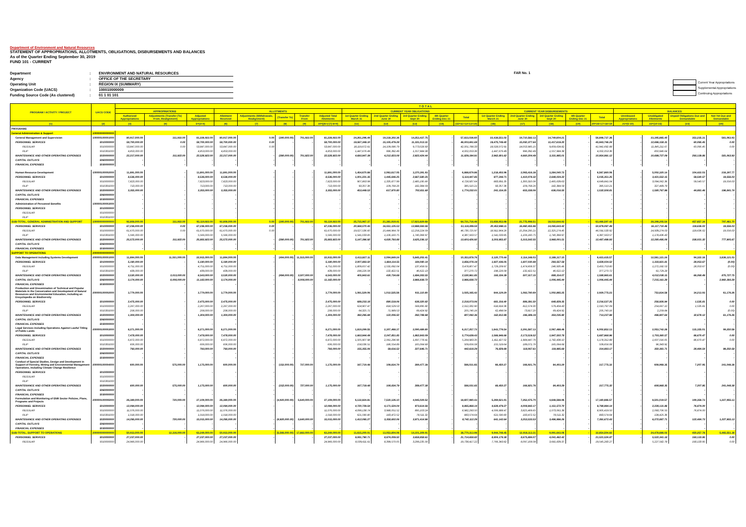Department of Environment and Natural Resources
STATEMENT OF APPROPRIATIONS, ALLOTMENTS, OBLIGATIONS, DISBURSEMENTS AND BALANCES
As of the Quarter Ending September 30, 2019
FUND 101 - CURRENT
Department: ENVIRONMENT AND NATURAL RESOURCES
Agency: OFFICE OF THE SECRETARY
Operating Unit: REGION IX (SUMMARY)
Organization Code (UACS): 100010000009
Funding Source Code (As clustered): 01 1 01 101
FAR No. 1
Current Year Appropriations
Supplemental Appropriations
Continuing Appropriations
| PROGRAM / ACTIVITY / PROJECT | UACS CODE | T O T A L | | | | | | | | | | | | | | | | | | | | | |
| --- | --- | --- | --- | --- | --- | --- | --- | --- | --- | --- | --- | --- | --- | --- | --- | --- | --- | --- | --- | --- | --- | --- | --- |
| | | APPROPRIATIONS | | | ALLOTMENTS | | | | | CURRENT YEAR OBLIGATIONS | | | | | CURRENT YEAR DISBURSEMENTS | | | | | BALANCES | | | |
| | | Authorized Appropriations | Adjustments (Transfer (To) From, Realignment) | Adjusted Appropriations | Allotment Received | Adjustments (Withdrawals, Realignment) | (Transfer To) | Transfer From | Adjusted Total Allotments | 1st Quarter Ending March 31 | 2nd Quarter Ending June 30 | 3rd Quarter Ending Sept 30 | 4th Quarter Ending Dec 31 | Total | 1st Quarter Ending March 31 | 2nd Quarter Ending June 30 | 3rd Quarter Ending Sept 30 | 4th Quarter Ending Dec 31 | Total | Unreleased Appropriations | Unobligated Allotments | Unpaid Obligations Due and Demandable | Not Yet Due and Demandable |
| (1) | (2) | (3) | (4) | 5=(3+4) | (6) | (7) | (8) | (9) | 10=[(6+(-)7)-8+9] | (11) | (12) | (13) | (14) | (15=11+12+13+14) | (16) | (17) | (18) | (19) | 20=16+17+18+19 | 21=(5-10) | 22=(10-15) | (23) | (24) |
| PROGRAMS | | | | | | | | | | | | | | | | | | | | | | | |
| General Administration & Support | 100000000000000 | | | | | | | | | | | | | | | | | | | | | | |
| General Management and Supervision | 100000100001000 | 80,917,000.00 | 311,922.00 | 81,228,922.00 | 80,917,000.00 | 0.00 | (390,000.00) | 701,922.00 | 81,228,922.00 | 24,261,296.49 | 19,318,302.36 | 14,253,437.75 | - | 57,833,036.60 | 22,438,551.02 | 19,710,582.13 | 14,749,604.21 | - | 56,898,737.36 | - | 23,395,885.40 | 353,235.31 | 581,063.93 |
| PERSONNEL SERVICES | 5010000000 | 58,700,000.00 | 0.00 | 58,700,000.00 | 58,700,000.00 | 0.00 | - | - | 58,700,000.00 | 19,567,349.10 | 15,105,479.28 | 11,331,013.31 | - | 46,003,841.69 | 19,475,749.40 | 15,050,377.64 | 11,417,619.20 | - | 45,943,746.24 | - | 12,696,158.31 | 60,095.45 | 0.00 |
| REGULAR | 5010000000 | 53,847,000.00 | 0.00 | 53,847,000.00 | 53,847,000.00 | 0.00 | - | - | 53,847,000.00 | 18,119,672.61 | 14,109,086.79 | 9,773,028.93 | - | 42,001,788.33 | 18,028,072.91 | 14,053,985.15 | 9,859,634.82 | - | 41,941,692.88 | - | 11,845,211.67 | 60,095.45 | 0.00 |
| RLIP | 5010301000 | 4,853,000.00 | - | 4,853,000.00 | 4,853,000.00 | - | - | - | 4,853,000.00 | 1,447,676.49 | 996,392.49 | 1,557,984.38 | - | 4,002,053.36 | 1,447,676.49 | 996,392.49 | 1,557,984.38 | - | 4,002,053.36 | - | 850,946.64 | - | - |
| MAINTENANCE AND OTHER OPERATING EXPENSES | 5020000000 | 22,217,000.00 | 311,922.00 | 22,528,922.00 | 22,217,000.00 | - | (390,000.00) | 701,922.00 | 22,528,922.00 | 4,693,947.39 | 4,212,823.08 | 2,922,424.44 | - | 11,829,194.91 | 2,962,801.62 | 4,660,204.49 | 3,331,985.01 | - | 10,954,991.12 | - | 10,699,727.09 | 293,139.86 | 581,063.93 |
| CAPITAL OUTLAYS | 5060000000 | - | - | - | - | - | - | - | - | - | - | - | - | - | - | - | - | - | - | - | - | - | - |
| FINANCIAL EXPENSES | 5030000000 | - | - | - | - | - | - | - | - | - | - | - | - | - | - | - | - | - | - | - | - | - | - |
| Human Resource Development | 100000100002000 | 11,891,000.00 | - | 11,891,000.00 | 11,891,000.00 | - | - | - | 11,891,000.00 | 1,454,670.88 | 2,063,617.05 | 3,370,391.93 | - | 6,888,679.86 | 1,218,402.96 | 2,065,416.38 | 3,284,040.72 | - | 6,567,860.06 | - | 5,002,320.14 | 104,422.03 | 216,397.77 |
| PERSONNEL SERVICES | 5010000000 | 8,536,000.00 | - | 8,536,000.00 | 8,536,000.00 | - | - | - | 8,536,000.00 | 1,001,221.35 | 1,445,646.25 | 2,667,580.25 | - | 5,114,447.85 | 977,248.71 | 1,410,078.32 | 2,648,024.22 | - | 5,035,351.25 | - | 3,421,552.15 | 59,540.57 | 19,556.03 |
| REGULAR | 5010000000 | 7,823,000.00 | - | 7,823,000.00 | 7,823,000.00 | - | - | - | 7,823,000.00 | 907,863.99 | 1,335,877.99 | 2,485,195.66 | - | 4,728,937.64 | 883,891.35 | 1,300,310.06 | 2,465,639.63 | - | 4,649,841.04 | - | 3,094,062.36 | 59,540.57 | 19,556.03 |
| RLIP | 5010301000 | 713,000.00 | - | 713,000.00 | 713,000.00 | - | - | - | 713,000.00 | 93,357.36 | 109,768.26 | 182,384.59 | - | 385,510.21 | 93,357.36 | 109,768.26 | 182,384.59 | - | 385,510.21 | - | 327,489.79 | - | - |
| MAINTENANCE AND OTHER OPERATING EXPENSES | 5020000000 | 3,355,000.00 | - | 3,355,000.00 | 3,355,000.00 | - | - | - | 3,355,000.00 | 453,449.53 | 617,970.80 | 702,811.68 | - | 1,774,232.01 | 241,154.25 | 655,338.06 | 636,016.50 | - | 1,532,508.81 | - | 1,580,767.99 | 44,881.46 | 196,841.74 |
| CAPITAL OUTLAYS | 5060000000 | - | - | - | - | - | - | - | - | - | - | - | - | - | - | - | - | - | - | - | - | - | - |
| FINANCIAL EXPENSES | 5030000000 | - | - | - | - | - | - | - | - | - | - | - | - | - | - | - | - | - | - | - | - | - | - |
| Administration of Personnel Benefits | 100000100003000 | - | - | - | - | - | - | - | - | - | - | - | - | - | - | - | - | - | - | - | - | - | - |
| PERSONNEL SERVICES | 5010000000 | - | - | - | - | - | - | - | - | - | - | - | - | - | - | - | - | - | - | - | - | - | - |
| REGULAR | 5010000000 | - | - | - | - | - | - | - | - | - | - | - | - | - | - | - | - | - | - | - | - | - | - |
| RLIP | 5010301000 | - | - | - | - | - | - | - | - | - | - | - | - | - | - | - | - | - | - | - | - | - | - |
| SUB-TOTAL, GENERAL ADMINISTRATION AND SUPPORT | 100000000000000 | 92,808,000.00 | 311,922.00 | 93,119,922.00 | 92,808,000.00 | 0.00 | (390,000.00) | 701,922.00 | 93,119,922.00 | 25,715,967.37 | 21,381,919.41 | 17,623,829.68 | - | 64,721,716.46 | 23,656,953.98 | 21,775,998.51 | 18,033,644.93 | - | 63,466,597.42 | - | 28,398,205.54 | 457,657.34 | 797,461.70 |
| PERSONNEL SERVICES | 5010000000 | 67,236,000.00 | 0.00 | 67,236,000.00 | 67,236,000.00 | 0.00 | - | - | 67,236,000.00 | 20,568,570.45 | 16,551,125.53 | 13,998,593.56 | - | 51,118,289.54 | 20,452,998.11 | 16,460,455.96 | 14,065,643.42 | - | 50,979,097.49 | - | 16,117,710.46 | 119,636.02 | 19,556.03 |
| REGULAR | 5010000000 | 61,670,000.00 | 0.00 | 61,670,000.00 | 61,670,000.00 | 0.00 | - | - | 61,670,000.00 | 19,027,536.60 | 15,444,964.78 | 12,258,224.59 | - | 46,730,725.97 | 18,911,964.26 | 15,354,295.21 | 12,325,274.45 | - | 46,591,533.92 | - | 14,939,274.03 | 119,636.02 | 19,556.03 |
| RLIP | 5010301000 | 5,566,000.00 | - | 5,566,000.00 | 5,566,000.00 | - | - | - | 5,566,000.00 | 1,541,033.85 | 1,106,160.75 | 1,740,368.97 | - | 4,387,563.57 | 1,541,033.85 | 1,106,160.75 | 1,740,368.97 | - | 4,387,563.57 | - | 1,178,436.43 | - | - |
| MAINTENANCE AND OTHER OPERATING EXPENSES | 5020000000 | 25,572,000.00 | 311,922.00 | 25,883,922.00 | 25,572,000.00 | - | (390,000.00) | 701,922.00 | 25,883,922.00 | 5,147,396.92 | 4,830,793.88 | 3,625,236.12 | - | 13,603,426.92 | 3,203,955.87 | 5,315,542.55 | 3,968,001.51 | - | 12,487,499.93 | - | 12,280,495.08 | 338,021.32 | 777,905.67 |
| CAPITAL OUTLAYS | 5060000000 | - | - | - | - | - | - | - | - | - | - | - | - | - | - | - | - | - | - | - | - | - | - |
| FINANCIAL EXPENSES | 5030000000 | - | - | - | - | - | - | - | - | - | - | - | - | - | - | - | - | - | - | - | - | - | - |
| SUPPORT TO OPERATIONS | 200000000000000 | | | | | | | | | | | | | | | | | | | | | | |
| Data Management including Systems Development | 200000100001000 | 11,894,000.00 | 11,021,000.00 | 22,915,000.00 | 11,894,000.00 | - | (494,000.00) | 11,515,000.00 | 22,915,000.00 | 2,413,827.11 | 2,094,849.24 | 5,845,202.41 | - | 10,353,878.76 | 2,120,770.44 | 2,114,348.03 | 2,188,317.10 | - | 6,423,435.57 | - | 12,561,121.24 | 94,322.16 | 3,836,121.03 |
| PERSONNEL SERVICES | 5010000000 | 5,190,000.00 | - | 5,190,000.00 | 5,190,000.00 | - | - | - | 5,190,000.00 | 2,007,883.50 | 1,664,114.55 | 184,080.14 | - | 3,856,078.19 | 1,927,436.05 | 1,607,030.88 | 293,557.59 | - | 3,828,024.52 | - | 1,333,921.81 | 28,053.67 | (0.00) |
| REGULAR | 5010000000 | 4,751,000.00 | - | 4,751,000.00 | 4,751,000.00 | - | - | - | 4,751,000.00 | 1,809,657.42 | 1,531,692.04 | 137,458.01 | - | 3,478,807.47 | 1,729,209.97 | 1,474,608.37 | 246,935.46 | - | 3,450,753.80 | - | 1,272,192.53 | 28,053.67 | (0.00) |
| RLIP | 5010301000 | 439,000.00 | - | 439,000.00 | 439,000.00 | - | - | - | 439,000.00 | 198,226.08 | 132,422.51 | 46,622.13 | - | 377,270.72 | 198,226.08 | 132,422.51 | 46,622.13 | - | 377,270.72 | - | 61,729.28 | - | - |
| MAINTENANCE AND OTHER OPERATING EXPENSES | 5020000000 | 3,530,000.00 | 3,013,000.00 | 6,543,000.00 | 3,530,000.00 | - | (494,000.00) | 3,507,000.00 | 6,543,000.00 | 405,943.61 | 430,734.69 | 1,694,283.55 | - | 2,530,961.85 | 193,334.39 | 507,317.15 | 888,314.07 | - | 1,588,965.61 | - | 4,012,038.15 | 66,268.49 | 875,727.75 |
| CAPITAL OUTLAYS | 5060000000 | 3,174,000.00 | 8,008,000.00 | 11,182,000.00 | 3,174,000.00 | - | - | 8,008,000.00 | 11,182,000.00 | - | - | 3,966,838.72 | - | 3,966,838.72 | - | - | 1,006,445.44 | - | 1,006,445.44 | - | 7,215,161.28 | - | 2,960,393.28 |
| FINANCIAL EXPENSES | 5030000000 | - | - | - | - | - | - | - | - | - | - | - | - | - | - | - | - | - | - | - | - | - | - |
| Production and Dissemination of Technical and Popular Materials in the Conservation and Development of Natural Resources and Environmental Education, including an Encyclopedia on Biodiversity | 200000100002000 | 3,779,000.00 | - | 3,779,000.00 | 3,779,000.00 | - | - | - | 3,779,000.00 | 1,081,529.06 | 1,012,525.56 | 931,110.80 | - | 3,025,165.42 | 844,129.29 | 1,082,780.69 | 1,002,865.25 | - | 2,929,775.23 | - | 753,834.58 | 34,213.93 | 61,176.26 |
| PERSONNEL SERVICES | 5010000000 | 2,475,000.00 | - | 2,475,000.00 | 2,475,000.00 | - | - | - | 2,475,000.00 | 689,233.18 | 890,519.06 | 638,320.82 | - | 2,218,073.06 | 681,316.40 | 886,391.50 | 648,829.35 | - | 2,216,537.25 | - | 256,926.94 | 1,535.81 | 0.00 |
| REGULAR | 5010000000 | 2,267,000.00 | - | 2,267,000.00 | 2,267,000.00 | - | - | - | 2,267,000.00 | 624,907.47 | 818,529.53 | 568,895.90 | - | 2,012,332.90 | 618,818.36 | 812,574.30 | 579,404.43 | - | 2,010,797.09 | - | 254,667.10 | 1,535.81 | 0.00 |
| RLIP | 5010301000 | 208,000.00 | - | 208,000.00 | 208,000.00 | - | - | - | 208,000.00 | 64,325.71 | 71,989.53 | 69,424.92 | - | 205,740.16 | 62,498.04 | 73,817.20 | 69,424.92 | - | 205,740.16 | - | 2,259.84 | - | (0.00) |
| MAINTENANCE AND OTHER OPERATING EXPENSES | 5020000000 | 1,304,000.00 | - | 1,304,000.00 | 1,304,000.00 | - | - | - | 1,304,000.00 | 392,295.88 | 122,006.50 | 292,789.98 | - | 807,092.36 | 162,812.89 | 196,389.19 | 354,035.90 | - | 713,237.98 | - | 496,907.64 | 32,678.12 | 61,176.26 |
| CAPITAL OUTLAYS | 5060000000 | - | - | - | - | - | - | - | - | - | - | - | - | - | - | - | - | - | - | - | - | - | - |
| FINANCIAL EXPENSES | 5030000000 | - | - | - | - | - | - | - | - | - | - | - | - | - | - | - | - | - | - | - | - | - | - |
| Legal Services including Operations Against Lawful Titling of Public Lands | 200000100003000 | 8,271,000.00 | - | 8,271,000.00 | 8,271,000.00 | - | - | - | 8,271,000.00 | 1,819,299.55 | 2,307,468.37 | 2,090,489.80 | - | 6,217,257.72 | 1,643,776.54 | 2,291,587.13 | 2,067,488.46 | - | 6,002,852.13 | - | 2,053,742.28 | 115,155.01 | 99,250.58 |
| PERSONNEL SERVICES | 5010000000 | 7,478,000.00 | - | 7,478,000.00 | 7,478,000.00 | - | - | - | 7,478,000.00 | 1,663,944.49 | 2,247,851.85 | 1,862,843.09 | - | 5,774,639.43 | 1,566,946.66 | 2,173,519.52 | 1,947,502.78 | - | 5,687,968.96 | - | 1,703,360.57 | 86,670.47 | 0.00 |
| REGULAR | 5010000000 | 6,872,000.00 | - | 6,872,000.00 | 6,872,000.00 | - | - | - | 6,872,000.00 | 1,505,907.98 | 2,061,296.96 | 1,697,778.41 | - | 5,264,983.35 | 1,411,427.02 | 1,984,447.76 | 1,782,438.10 | - | 5,178,312.88 | - | 1,607,016.65 | 86,670.47 | 0.00 |
| RLIP | 5010301000 | 606,000.00 | - | 606,000.00 | 606,000.00 | - | - | - | 606,000.00 | 158,036.51 | 186,554.89 | 165,064.68 | - | 509,656.08 | 155,519.64 | 189,071.76 | 165,064.68 | - | 509,656.08 | - | 96,343.92 | - | - |
| MAINTENANCE AND OTHER OPERATING EXPENSES | 5020000000 | 793,000.00 | - | 793,000.00 | 793,000.00 | - | - | - | 793,000.00 | 155,355.06 | 59,616.52 | 227,646.71 | - | 442,618.29 | 76,829.88 | 118,067.61 | 119,985.68 | - | 314,883.17 | - | 350,381.71 | 28,484.54 | 99,250.58 |
| CAPITAL OUTLAYS | 5060000000 | - | - | - | - | - | - | - | - | - | - | - | - | - | - | - | - | - | - | - | - | - | - |
| FINANCIAL EXPENSES | 5030000000 | - | - | - | - | - | - | - | - | - | - | - | - | - | - | - | - | - | - | - | - | - | - |
| Conduct of Special Studies, Design and Development in Support of Forestry, Mining and Environmental Management Operations, Including Climate Change Resilience | 200000100004000 | 600,000.00 | 575,000.00 | 1,175,000.00 | 600,000.00 | - | (152,000.00) | 727,000.00 | 1,175,000.00 | 167,719.48 | 108,834.79 | 289,477.38 | - | 566,031.65 | 66,450.27 | 166,921.76 | 84,403.29 | - | 317,775.32 | - | 608,968.35 | 7,207.95 | 241,048.38 |
| PERSONNEL SERVICES | 5010000000 | - | - | - | - | - | - | - | - | - | - | - | - | - | - | - | - | - | - | - | - | - | - |
| REGULAR | 5010000000 | - | - | - | - | - | - | - | - | - | - | - | - | - | - | - | - | - | - | - | - | - | - |
| RLIP | 5010301000 | - | - | - | - | - | - | - | - | - | - | - | - | - | - | - | - | - | - | - | - | - | - |
| MAINTENANCE AND OTHER OPERATING EXPENSES | 5020000000 | 600,000.00 | 575,000.00 | 1,175,000.00 | 600,000.00 | - | (152,000.00) | 727,000.00 | 1,175,000.00 | 167,719.48 | 108,834.79 | 289,477.38 | - | 566,031.65 | 66,450.27 | 166,921.76 | 84,403.29 | - | 317,775.32 | - | 608,968.35 | 7,207.95 | 241,048.38 |
| CAPITAL OUTLAYS | 5060000000 | - | - | - | - | - | - | - | - | - | - | - | - | - | - | - | - | - | - | - | - | - | - |
| FINANCIAL EXPENSES | 5030000000 | - | - | - | - | - | - | - | - | - | - | - | - | - | - | - | - | - | - | - | - | - | - |
| Formulation and Monitoring of ENR Sector Policies, Plans, Programs and Projects | 200000100005000 | 26,389,000.00 | 720,000.00 | 27,109,000.00 | 26,389,000.00 | - | (4,920,000.00) | 5,640,000.00 | 27,109,000.00 | 6,132,824.81 | 7,530,126.10 | 4,945,029.52 | - | 18,607,980.43 | 5,269,621.91 | 7,262,475.70 | 4,648,568.96 | - | 17,180,666.57 | - | 8,501,019.57 | 199,358.73 | 1,227,955.13 |
| PERSONNEL SERVICES | 5010000000 | 12,094,000.00 | - | 12,094,000.00 | 12,094,000.00 | - | - | - | 12,094,000.00 | 4,720,729.54 | 4,171,524.04 | 973,614.56 | - | 9,865,868.14 | 4,628,479.27 | 4,008,942.17 | 1,151,572.70 | - | 9,788,994.14 | - | 2,228,131.86 | 76,874.00 | - |
| REGULAR | 5010000000 | 11,076,000.00 | - | 11,076,000.00 | 11,076,000.00 | - | - | - | 11,076,000.00 | 4,099,138.74 | 3,988,051.52 | 895,103.24 | - | 8,982,293.50 | 4,006,888.47 | 3,825,469.65 | 1,073,061.38 | - | 8,905,419.50 | - | 2,093,706.50 | 76,874.00 | - |
| RLIP | 5010301000 | 1,018,000.00 | - | 1,018,000.00 | 1,018,000.00 | - | - | - | 1,018,000.00 | 621,590.80 | 183,472.52 | 78,511.32 | - | 883,574.64 | 621,590.80 | 183,472.52 | 78,511.32 | - | 883,574.64 | - | 134,425.36 | - | - |
| MAINTENANCE AND OTHER OPERATING EXPENSES | 5020000000 | 14,295,000.00 | 720,000.00 | 15,015,000.00 | 14,295,000.00 | - | (4,920,000.00) | 5,640,000.00 | 15,015,000.00 | 1,412,095.27 | 3,358,602.06 | 3,971,414.96 | - | 8,742,112.29 | 641,142.64 | 3,253,533.53 | 3,496,996.26 | - | 7,391,672.43 | - | 6,272,887.71 | 122,484.73 | 1,227,955.13 |
| CAPITAL OUTLAYS | 5060000000 | - | - | - | - | - | - | - | - | - | - | - | - | - | - | - | - | - | - | - | - | - | - |
| FINANCIAL EXPENSES | 5030000000 | - | - | - | - | - | - | - | - | - | - | - | - | - | - | - | - | - | - | - | - | - | - |
| SUB-TOTAL, SUPPORT TO OPERATIONS | 200000000000000 | 50,933,000.00 | 12,316,000.00 | 63,249,000.00 | 50,933,000.00 | - | (5,566,000.00) | 17,882,000.00 | 63,249,000.00 | 11,615,200.01 | 13,053,804.06 | 14,101,309.91 | - | 38,770,313.98 | 9,944,748.45 | 12,918,113.31 | 9,991,643.06 | - | 32,854,504.82 | - | 24,478,686.02 | 450,257.78 | 5,465,551.38 |
| PERSONNEL SERVICES | 5010000000 | 27,237,000.00 | - | 27,237,000.00 | 27,237,000.00 | - | - | - | 27,237,000.00 | 9,081,790.71 | 8,974,009.50 | 3,658,858.61 | - | 21,714,658.82 | 8,804,178.38 | 8,675,884.07 | 4,041,462.42 | - | 21,521,524.87 | - | 5,522,341.18 | 193,133.95 | 0.00 |
| REGULAR | 5010000000 | 24,966,000.00 | - | 24,966,000.00 | 24,966,000.00 | - | - | - | 24,966,000.00 | 8,039,611.61 | 8,399,570.05 | 3,299,235.56 | - | 19,738,417.22 | 7,766,343.82 | 8,097,108.08 | 3,681,839.37 | - | 19,545,283.27 | - | 5,227,582.78 | 193,133.95 | 0.00 |